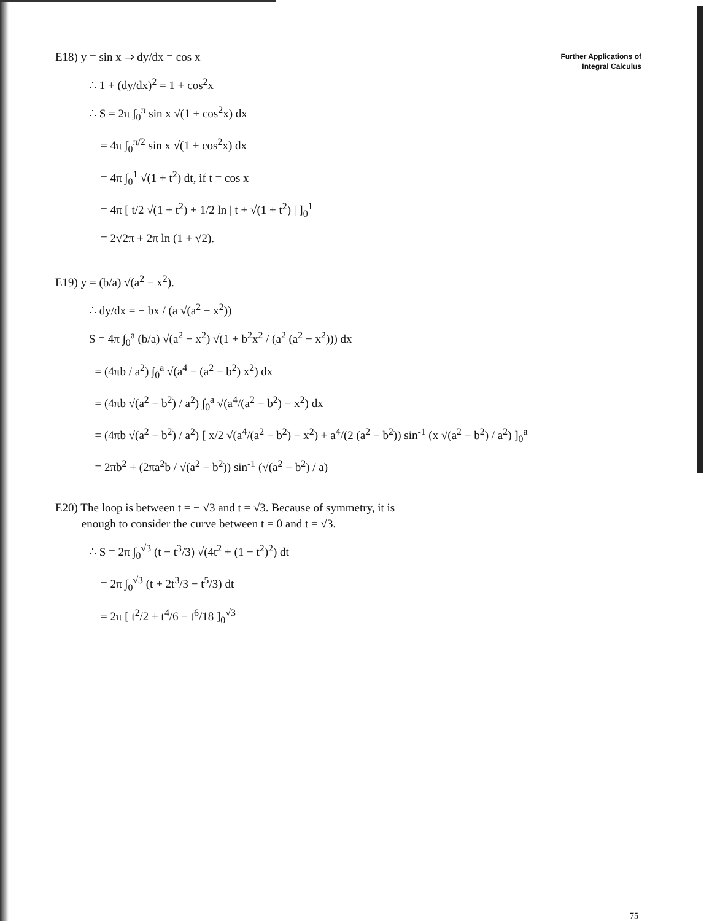Further Applications of
Integral Calculus
E18) y = sin x ⇒ dy/dx = cos x
∴ 1 + (dy/dx)<sup>2</sup> = 1 + cos<sup>2</sup>x
∴ S = 2π ∫<sub>0</sub><sup>π</sup> sin x √(1 + cos<sup>2</sup>x) dx
= 4π ∫<sub>0</sub><sup>π/2</sup> sin x √(1 + cos<sup>2</sup>x) dx
= 4π ∫<sub>0</sub><sup>1</sup> √(1 + t<sup>2</sup>) dt, if t = cos x
= 4π [ t/2 √(1 + t<sup>2</sup>) + 1/2 ln | t + √(1 + t<sup>2</sup>) | ]<sub>0</sub><sup>1</sup>
= 2√2π + 2π ln (1 + √2).
E19) y = (b/a) √(a<sup>2</sup> − x<sup>2</sup>).
∴ dy/dx = − bx / (a √(a<sup>2</sup> − x<sup>2</sup>))
S = 4π ∫<sub>0</sub><sup>a</sup> (b/a) √(a<sup>2</sup> − x<sup>2</sup>) √(1 + b<sup>2</sup>x<sup>2</sup> / (a<sup>2</sup> (a<sup>2</sup> − x<sup>2</sup>))) dx
= (4πb / a<sup>2</sup>) ∫<sub>0</sub><sup>a</sup> √(a<sup>4</sup> − (a<sup>2</sup> − b<sup>2</sup>) x<sup>2</sup>) dx
= (4πb √(a<sup>2</sup> − b<sup>2</sup>) / a<sup>2</sup>) ∫<sub>0</sub><sup>a</sup> √(a<sup>4</sup>/(a<sup>2</sup> − b<sup>2</sup>) − x<sup>2</sup>) dx
= (4πb √(a<sup>2</sup> − b<sup>2</sup>) / a<sup>2</sup>) [ x/2 √(a<sup>4</sup>/(a<sup>2</sup> − b<sup>2</sup>) − x<sup>2</sup>) + a<sup>4</sup>/(2 (a<sup>2</sup> − b<sup>2</sup>)) sin<sup>-1</sup> (x √(a<sup>2</sup> − b<sup>2</sup>) / a<sup>2</sup>) ]<sub>0</sub><sup>a</sup>
= 2πb<sup>2</sup> + (2πa<sup>2</sup>b / √(a<sup>2</sup> − b<sup>2</sup>)) sin<sup>-1</sup> (√(a<sup>2</sup> − b<sup>2</sup>) / a)
E20) The loop is between t = − √3 and t = √3. Because of symmetry, it is
enough to consider the curve between t = 0 and t = √3.
∴ S = 2π ∫<sub>0</sub><sup>√3</sup> (t − t<sup>3</sup>/3) √(4t<sup>2</sup> + (1 − t<sup>2</sup>)<sup>2</sup>) dt
= 2π ∫<sub>0</sub><sup>√3</sup> (t + 2t<sup>3</sup>/3 − t<sup>5</sup>/3) dt
= 2π [ t<sup>2</sup>/2 + t<sup>4</sup>/6 − t<sup>6</sup>/18 ]<sub>0</sub><sup>√3</sup>
75